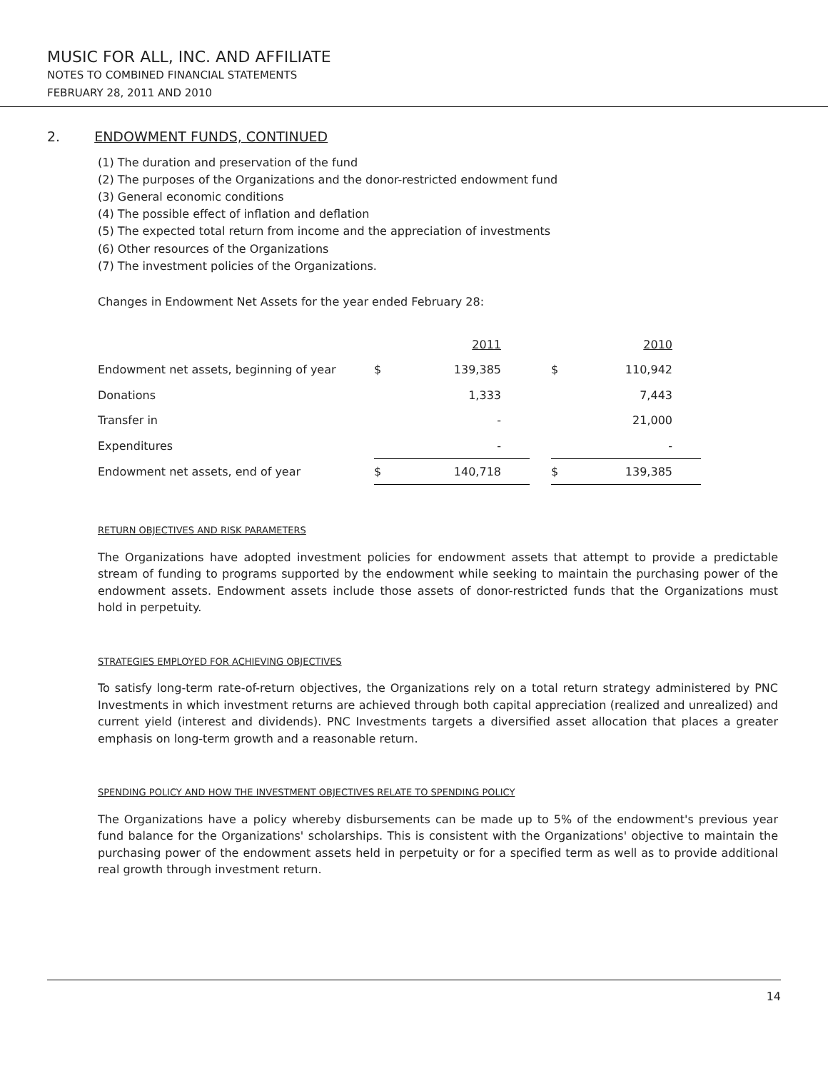MUSIC FOR ALL, INC. AND AFFILIATE
NOTES TO COMBINED FINANCIAL STATEMENTS
FEBRUARY 28, 2011 AND 2010
2. ENDOWMENT FUNDS, CONTINUED
(1) The duration and preservation of the fund
(2) The purposes of the Organizations and the donor-restricted endowment fund
(3) General economic conditions
(4) The possible effect of inflation and deflation
(5) The expected total return from income and the appreciation of investments
(6) Other resources of the Organizations
(7) The investment policies of the Organizations.
Changes in Endowment Net Assets for the year ended February 28:
| | | 2011 | | | 2010 |
| Endowment net assets, beginning of year | $ | 139,385 | | $ | 110,942 |
| Donations | | 1,333 | | | 7,443 |
| Transfer in | | - | | | 21,000 |
| Expenditures | | - | | | - |
| Endowment net assets, end of year | $ | 140,718 | | $ | 139,385 |
RETURN OBJECTIVES AND RISK PARAMETERS
The Organizations have adopted investment policies for endowment assets that attempt to provide a predictable stream of funding to programs supported by the endowment while seeking to maintain the purchasing power of the endowment assets. Endowment assets include those assets of donor-restricted funds that the Organizations must hold in perpetuity.
STRATEGIES EMPLOYED FOR ACHIEVING OBJECTIVES
To satisfy long-term rate-of-return objectives, the Organizations rely on a total return strategy administered by PNC Investments in which investment returns are achieved through both capital appreciation (realized and unrealized) and current yield (interest and dividends). PNC Investments targets a diversified asset allocation that places a greater emphasis on long-term growth and a reasonable return.
SPENDING POLICY AND HOW THE INVESTMENT OBJECTIVES RELATE TO SPENDING POLICY
The Organizations have a policy whereby disbursements can be made up to 5% of the endowment's previous year fund balance for the Organizations' scholarships. This is consistent with the Organizations' objective to maintain the purchasing power of the endowment assets held in perpetuity or for a specified term as well as to provide additional real growth through investment return.
14